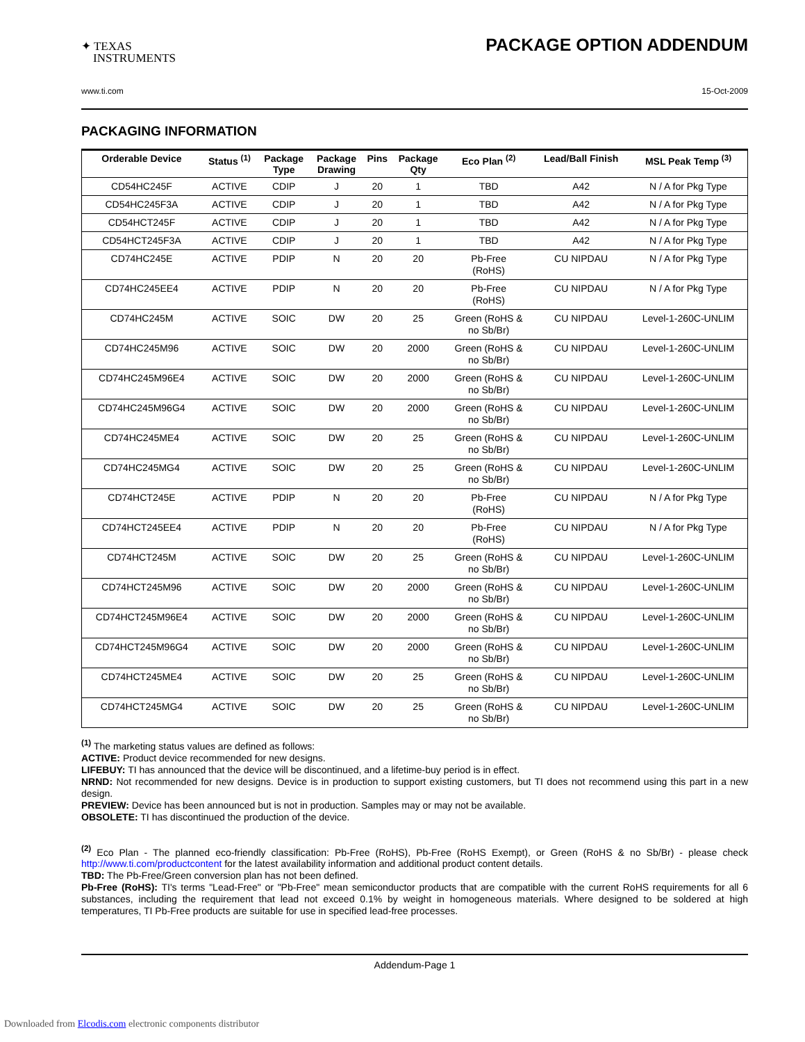✦ TEXAS
INSTRUMENTS
PACKAGE OPTION ADDENDUM
www.ti.com 15-Oct-2009
PACKAGING INFORMATION
| Orderable Device | Status <sup>(1)</sup> | Package Type | Package Drawing | Pins | Package Qty | Eco Plan <sup>(2)</sup> | Lead/Ball Finish | MSL Peak Temp <sup>(3)</sup> |
| --- | --- | --- | --- | --- | --- | --- | --- | --- |
| CD54HC245F | ACTIVE | CDIP | J | 20 | 1 | TBD | A42 | N / A for Pkg Type |
| CD54HC245F3A | ACTIVE | CDIP | J | 20 | 1 | TBD | A42 | N / A for Pkg Type |
| CD54HCT245F | ACTIVE | CDIP | J | 20 | 1 | TBD | A42 | N / A for Pkg Type |
| CD54HCT245F3A | ACTIVE | CDIP | J | 20 | 1 | TBD | A42 | N / A for Pkg Type |
| CD74HC245E | ACTIVE | PDIP | N | 20 | 20 | Pb-Free (RoHS) | CU NIPDAU | N / A for Pkg Type |
| CD74HC245EE4 | ACTIVE | PDIP | N | 20 | 20 | Pb-Free (RoHS) | CU NIPDAU | N / A for Pkg Type |
| CD74HC245M | ACTIVE | SOIC | DW | 20 | 25 | Green (RoHS & no Sb/Br) | CU NIPDAU | Level-1-260C-UNLIM |
| CD74HC245M96 | ACTIVE | SOIC | DW | 20 | 2000 | Green (RoHS & no Sb/Br) | CU NIPDAU | Level-1-260C-UNLIM |
| CD74HC245M96E4 | ACTIVE | SOIC | DW | 20 | 2000 | Green (RoHS & no Sb/Br) | CU NIPDAU | Level-1-260C-UNLIM |
| CD74HC245M96G4 | ACTIVE | SOIC | DW | 20 | 2000 | Green (RoHS & no Sb/Br) | CU NIPDAU | Level-1-260C-UNLIM |
| CD74HC245ME4 | ACTIVE | SOIC | DW | 20 | 25 | Green (RoHS & no Sb/Br) | CU NIPDAU | Level-1-260C-UNLIM |
| CD74HC245MG4 | ACTIVE | SOIC | DW | 20 | 25 | Green (RoHS & no Sb/Br) | CU NIPDAU | Level-1-260C-UNLIM |
| CD74HCT245E | ACTIVE | PDIP | N | 20 | 20 | Pb-Free (RoHS) | CU NIPDAU | N / A for Pkg Type |
| CD74HCT245EE4 | ACTIVE | PDIP | N | 20 | 20 | Pb-Free (RoHS) | CU NIPDAU | N / A for Pkg Type |
| CD74HCT245M | ACTIVE | SOIC | DW | 20 | 25 | Green (RoHS & no Sb/Br) | CU NIPDAU | Level-1-260C-UNLIM |
| CD74HCT245M96 | ACTIVE | SOIC | DW | 20 | 2000 | Green (RoHS & no Sb/Br) | CU NIPDAU | Level-1-260C-UNLIM |
| CD74HCT245M96E4 | ACTIVE | SOIC | DW | 20 | 2000 | Green (RoHS & no Sb/Br) | CU NIPDAU | Level-1-260C-UNLIM |
| CD74HCT245M96G4 | ACTIVE | SOIC | DW | 20 | 2000 | Green (RoHS & no Sb/Br) | CU NIPDAU | Level-1-260C-UNLIM |
| CD74HCT245ME4 | ACTIVE | SOIC | DW | 20 | 25 | Green (RoHS & no Sb/Br) | CU NIPDAU | Level-1-260C-UNLIM |
| CD74HCT245MG4 | ACTIVE | SOIC | DW | 20 | 25 | Green (RoHS & no Sb/Br) | CU NIPDAU | Level-1-260C-UNLIM |
<sup>(1)</sup> The marketing status values are defined as follows:
ACTIVE: Product device recommended for new designs.
LIFEBUY: TI has announced that the device will be discontinued, and a lifetime-buy period is in effect.
NRND: Not recommended for new designs. Device is in production to support existing customers, but TI does not recommend using this part in a new design.
PREVIEW: Device has been announced but is not in production. Samples may or may not be available.
OBSOLETE: TI has discontinued the production of the device.
<sup>(2)</sup> Eco Plan - The planned eco-friendly classification: Pb-Free (RoHS), Pb-Free (RoHS Exempt), or Green (RoHS & no Sb/Br) - please check http://www.ti.com/productcontent for the latest availability information and additional product content details.
TBD: The Pb-Free/Green conversion plan has not been defined.
Pb-Free (RoHS): TI's terms "Lead-Free" or "Pb-Free" mean semiconductor products that are compatible with the current RoHS requirements for all 6 substances, including the requirement that lead not exceed 0.1% by weight in homogeneous materials. Where designed to be soldered at high temperatures, TI Pb-Free products are suitable for use in specified lead-free processes.
Addendum-Page 1
Downloaded from Elcodis.com electronic components distributor